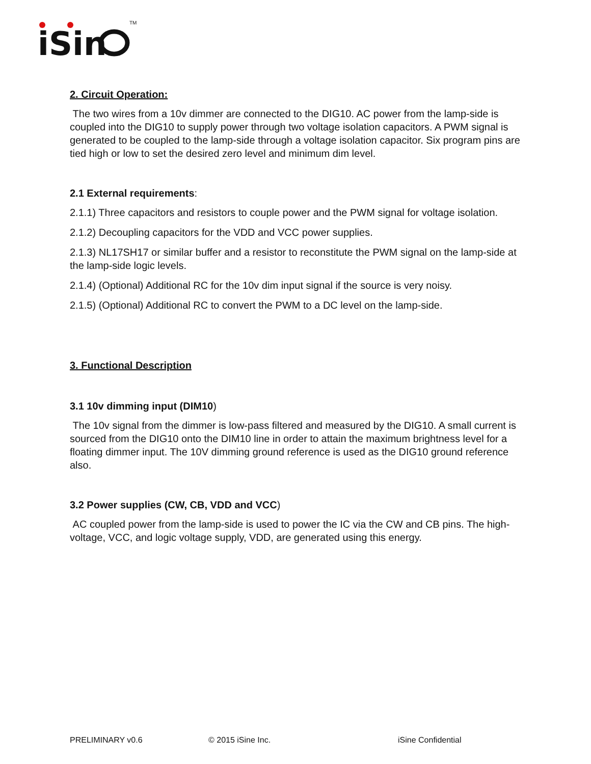iSin
TM
2. Circuit Operation:
The two wires from a 10v dimmer are connected to the DIG10. AC power from the lamp-side is coupled into the DIG10 to supply power through two voltage isolation capacitors. A PWM signal is generated to be coupled to the lamp-side through a voltage isolation capacitor. Six program pins are tied high or low to set the desired zero level and minimum dim level.
2.1 External requirements:
2.1.1) Three capacitors and resistors to couple power and the PWM signal for voltage isolation.
2.1.2) Decoupling capacitors for the VDD and VCC power supplies.
2.1.3) NL17SH17 or similar buffer and a resistor to reconstitute the PWM signal on the lamp-side at the lamp-side logic levels.
2.1.4) (Optional) Additional RC for the 10v dim input signal if the source is very noisy.
2.1.5) (Optional) Additional RC to convert the PWM to a DC level on the lamp-side.
3. Functional Description
3.1 10v dimming input (DIM10)
The 10v signal from the dimmer is low-pass filtered and measured by the DIG10. A small current is sourced from the DIG10 onto the DIM10 line in order to attain the maximum brightness level for a floating dimmer input. The 10V dimming ground reference is used as the DIG10 ground reference also.
3.2 Power supplies (CW, CB, VDD and VCC)
AC coupled power from the lamp-side is used to power the IC via the CW and CB pins. The high-voltage, VCC, and logic voltage supply, VDD, are generated using this energy.
PRELIMINARY v0.6 © 2015 iSine Inc. iSine Confidential